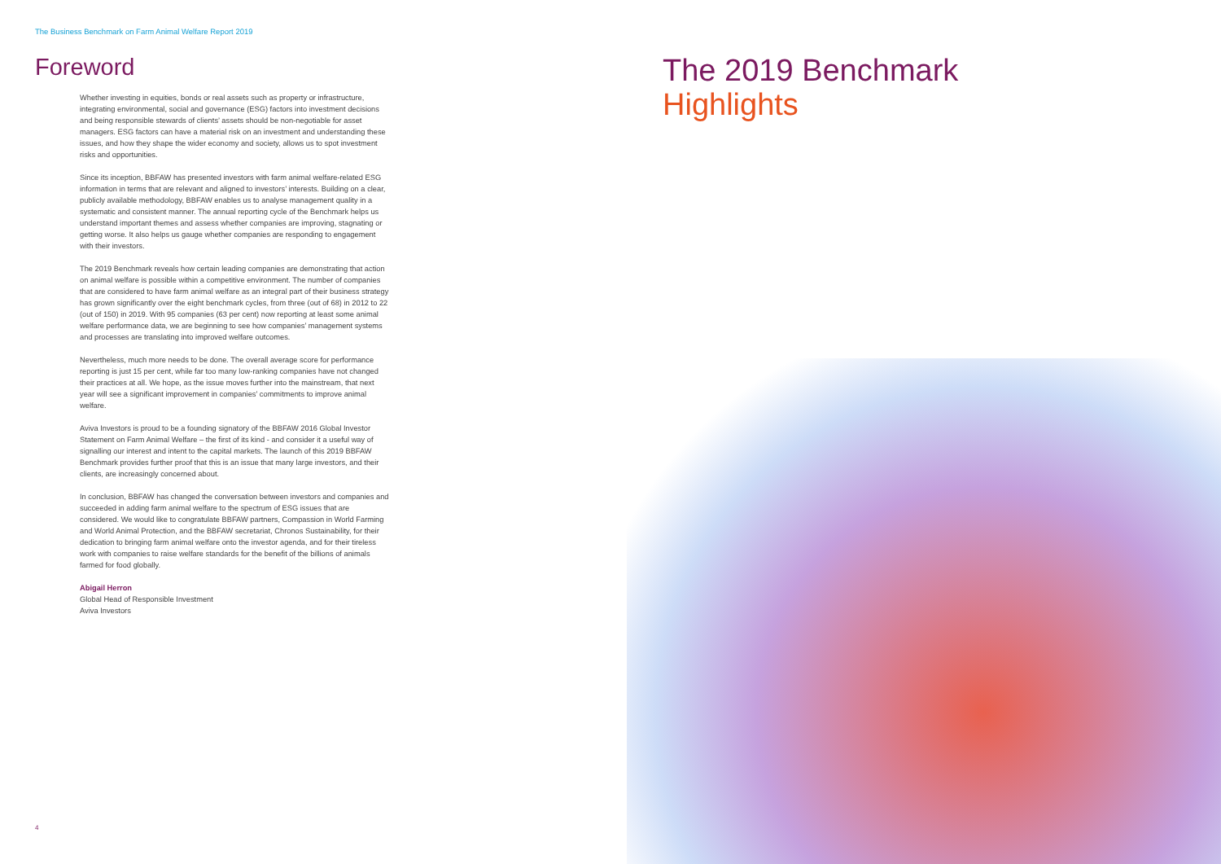The Business Benchmark on Farm Animal Welfare Report 2019
Foreword
Whether investing in equities, bonds or real assets such as property or infrastructure, integrating environmental, social and governance (ESG) factors into investment decisions and being responsible stewards of clients’ assets should be non-negotiable for asset managers. ESG factors can have a material risk on an investment and understanding these issues, and how they shape the wider economy and society, allows us to spot investment risks and opportunities.
Since its inception, BBFAW has presented investors with farm animal welfare-related ESG information in terms that are relevant and aligned to investors’ interests. Building on a clear, publicly available methodology, BBFAW enables us to analyse management quality in a systematic and consistent manner. The annual reporting cycle of the Benchmark helps us understand important themes and assess whether companies are improving, stagnating or getting worse. It also helps us gauge whether companies are responding to engagement with their investors.
The 2019 Benchmark reveals how certain leading companies are demonstrating that action on animal welfare is possible within a competitive environment. The number of companies that are considered to have farm animal welfare as an integral part of their business strategy has grown significantly over the eight benchmark cycles, from three (out of 68) in 2012 to 22 (out of 150) in 2019. With 95 companies (63 per cent) now reporting at least some animal welfare performance data, we are beginning to see how companies’ management systems and processes are translating into improved welfare outcomes.
Nevertheless, much more needs to be done. The overall average score for performance reporting is just 15 per cent, while far too many low-ranking companies have not changed their practices at all. We hope, as the issue moves further into the mainstream, that next year will see a significant improvement in companies’ commitments to improve animal welfare.
Aviva Investors is proud to be a founding signatory of the BBFAW 2016 Global Investor Statement on Farm Animal Welfare – the first of its kind - and consider it a useful way of signalling our interest and intent to the capital markets. The launch of this 2019 BBFAW Benchmark provides further proof that this is an issue that many large investors, and their clients, are increasingly concerned about.
In conclusion, BBFAW has changed the conversation between investors and companies and succeeded in adding farm animal welfare to the spectrum of ESG issues that are considered. We would like to congratulate BBFAW partners, Compassion in World Farming and World Animal Protection, and the BBFAW secretariat, Chronos Sustainability, for their dedication to bringing farm animal welfare onto the investor agenda, and for their tireless work with companies to raise welfare standards for the benefit of the billions of animals farmed for food globally.
Abigail Herron
Global Head of Responsible Investment
Aviva Investors
4
The 2019 Benchmark
Highlights